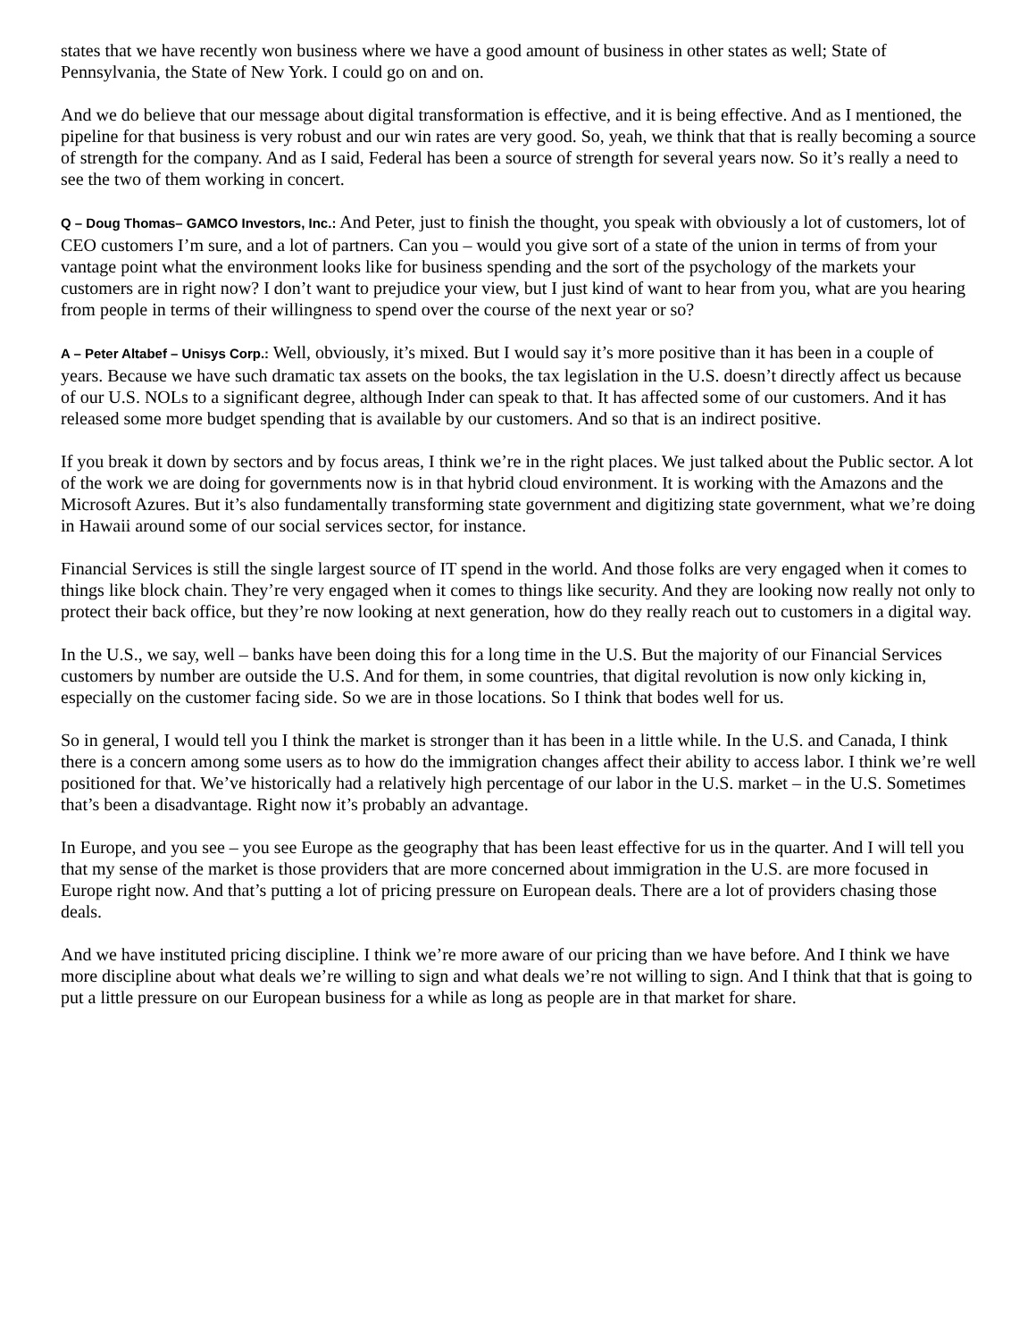states that we have recently won business where we have a good amount of business in other states as well; State of Pennsylvania, the State of New York. I could go on and on.
And we do believe that our message about digital transformation is effective, and it is being effective. And as I mentioned, the pipeline for that business is very robust and our win rates are very good. So, yeah, we think that that is really becoming a source of strength for the company. And as I said, Federal has been a source of strength for several years now. So it’s really a need to see the two of them working in concert.
Q – Doug Thomas– GAMCO Investors, Inc.: And Peter, just to finish the thought, you speak with obviously a lot of customers, lot of CEO customers I’m sure, and a lot of partners. Can you – would you give sort of a state of the union in terms of from your vantage point what the environment looks like for business spending and the sort of the psychology of the markets your customers are in right now? I don’t want to prejudice your view, but I just kind of want to hear from you, what are you hearing from people in terms of their willingness to spend over the course of the next year or so?
A – Peter Altabef – Unisys Corp.: Well, obviously, it’s mixed. But I would say it’s more positive than it has been in a couple of years. Because we have such dramatic tax assets on the books, the tax legislation in the U.S. doesn’t directly affect us because of our U.S. NOLs to a significant degree, although Inder can speak to that. It has affected some of our customers. And it has released some more budget spending that is available by our customers. And so that is an indirect positive.
If you break it down by sectors and by focus areas, I think we’re in the right places. We just talked about the Public sector. A lot of the work we are doing for governments now is in that hybrid cloud environment. It is working with the Amazons and the Microsoft Azures. But it’s also fundamentally transforming state government and digitizing state government, what we’re doing in Hawaii around some of our social services sector, for instance.
Financial Services is still the single largest source of IT spend in the world. And those folks are very engaged when it comes to things like block chain. They’re very engaged when it comes to things like security. And they are looking now really not only to protect their back office, but they’re now looking at next generation, how do they really reach out to customers in a digital way.
In the U.S., we say, well – banks have been doing this for a long time in the U.S. But the majority of our Financial Services customers by number are outside the U.S. And for them, in some countries, that digital revolution is now only kicking in, especially on the customer facing side. So we are in those locations. So I think that bodes well for us.
So in general, I would tell you I think the market is stronger than it has been in a little while. In the U.S. and Canada, I think there is a concern among some users as to how do the immigration changes affect their ability to access labor. I think we’re well positioned for that. We’ve historically had a relatively high percentage of our labor in the U.S. market – in the U.S. Sometimes that’s been a disadvantage. Right now it’s probably an advantage.
In Europe, and you see – you see Europe as the geography that has been least effective for us in the quarter. And I will tell you that my sense of the market is those providers that are more concerned about immigration in the U.S. are more focused in Europe right now. And that’s putting a lot of pricing pressure on European deals. There are a lot of providers chasing those deals.
And we have instituted pricing discipline. I think we’re more aware of our pricing than we have before. And I think we have more discipline about what deals we’re willing to sign and what deals we’re not willing to sign. And I think that that is going to put a little pressure on our European business for a while as long as people are in that market for share.